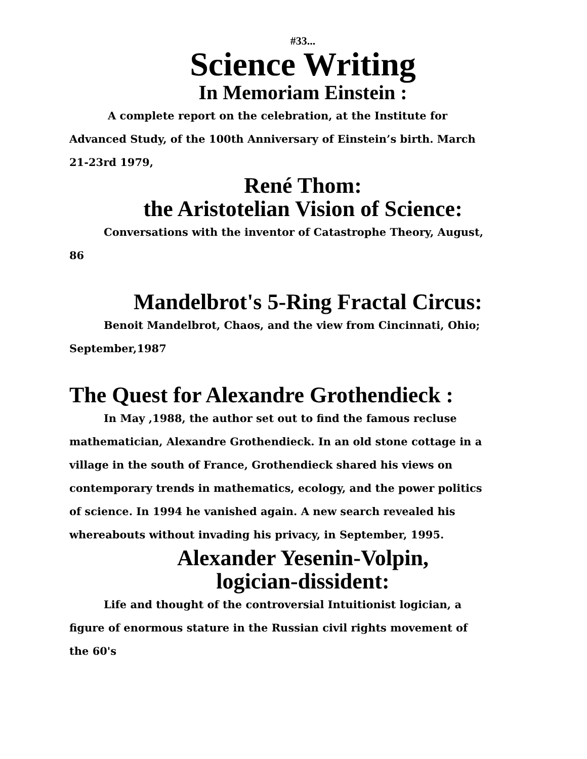#33...
Science Writing
In Memoriam Einstein :
A complete report on the celebration, at the Institute for Advanced Study, of the 100th Anniversary of Einstein’s birth. March 21-23rd 1979,
René Thom:
the Aristotelian Vision of Science:
Conversations with the inventor of Catastrophe Theory, August, 86
Mandelbrot's 5-Ring Fractal Circus:
Benoit Mandelbrot, Chaos, and the view from Cincinnati, Ohio; September,1987
The Quest for Alexandre Grothendieck :
In May ,1988, the author set out to find the famous recluse mathematician, Alexandre Grothendieck. In an old stone cottage in a village in the south of France, Grothendieck shared his views on contemporary trends in mathematics, ecology, and the power politics of science. In 1994 he vanished again. A new search revealed his whereabouts without invading his privacy, in September, 1995.
Alexander Yesenin-Volpin,
logician-dissident:
Life and thought of the controversial Intuitionist logician, a figure of enormous stature in the Russian civil rights movement of the 60's